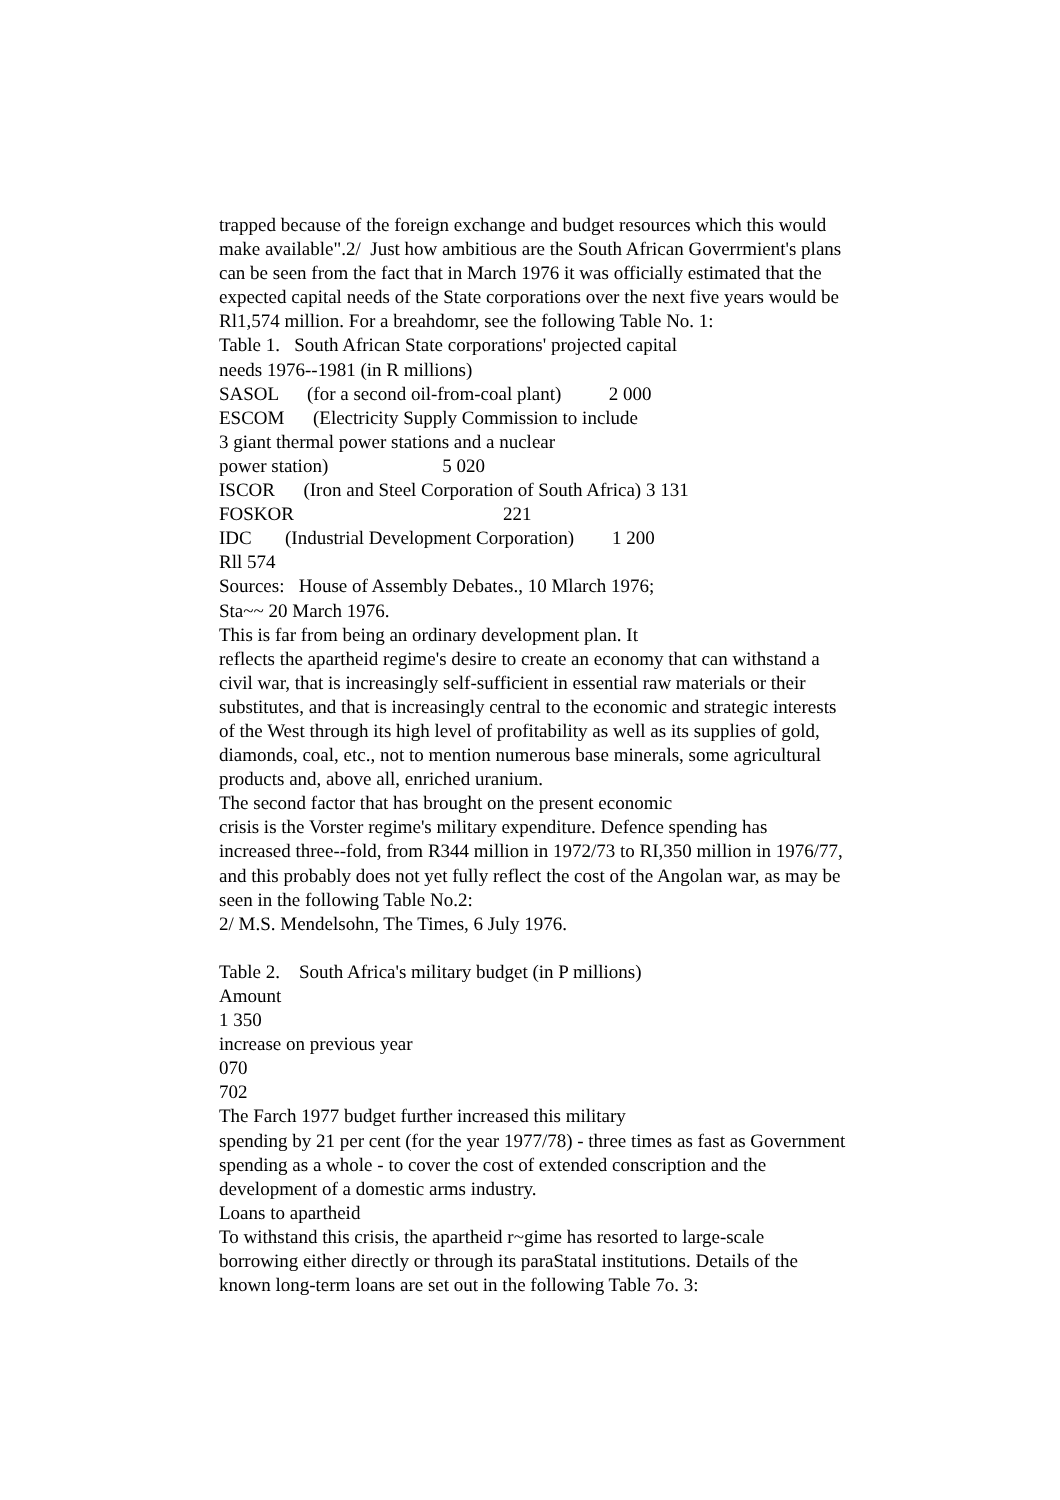trapped because of the foreign exchange and budget resources which this would
make available".2/ Just how ambitious are the South African Goverrmient's plans
can be seen from the fact that in March 1976 it was officially estimated that the
expected capital needs of the State corporations over the next five years would be
Rl1,574 million. For a breahdomr, see the following Table No. 1:
Table 1. South African State corporations' projected capital
needs 1976--1981 (in R millions)
SASOL (for a second oil-from-coal plant) 2 000
ESCOM (Electricity Supply Commission to include
3 giant thermal power stations and a nuclear
power station) 5 020
ISCOR (Iron and Steel Corporation of South Africa) 3 131
FOSKOR 221
IDC (Industrial Development Corporation) 1 200
Rll 574
Sources: House of Assembly Debates., 10 Mlarch 1976;
Sta~~ 20 March 1976.
This is far from being an ordinary development plan. It
reflects the apartheid regime's desire to create an economy that can withstand a
civil war, that is increasingly self-sufficient in essential raw materials or their
substitutes, and that is increasingly central to the economic and strategic interests
of the West through its high level of profitability as well as its supplies of gold,
diamonds, coal, etc., not to mention numerous base minerals, some agricultural
products and, above all, enriched uranium.
The second factor that has brought on the present economic
crisis is the Vorster regime's military expenditure. Defence spending has
increased three--fold, from R344 million in 1972/73 to RI,350 million in 1976/77,
and this probably does not yet fully reflect the cost of the Angolan war, as may be
seen in the following Table No.2:
2/ M.S. Mendelsohn, The Times, 6 July 1976.
Table 2. South Africa's military budget (in P millions)
Amount
1 350
increase on previous year
070
702
The Farch 1977 budget further increased this military
spending by 21 per cent (for the year 1977/78) - three times as fast as Government
spending as a whole - to cover the cost of extended conscription and the
development of a domestic arms industry.
Loans to apartheid
To withstand this crisis, the apartheid r~gime has resorted to large-scale
borrowing either directly or through its paraStatal institutions. Details of the
known long-term loans are set out in the following Table 7o. 3: